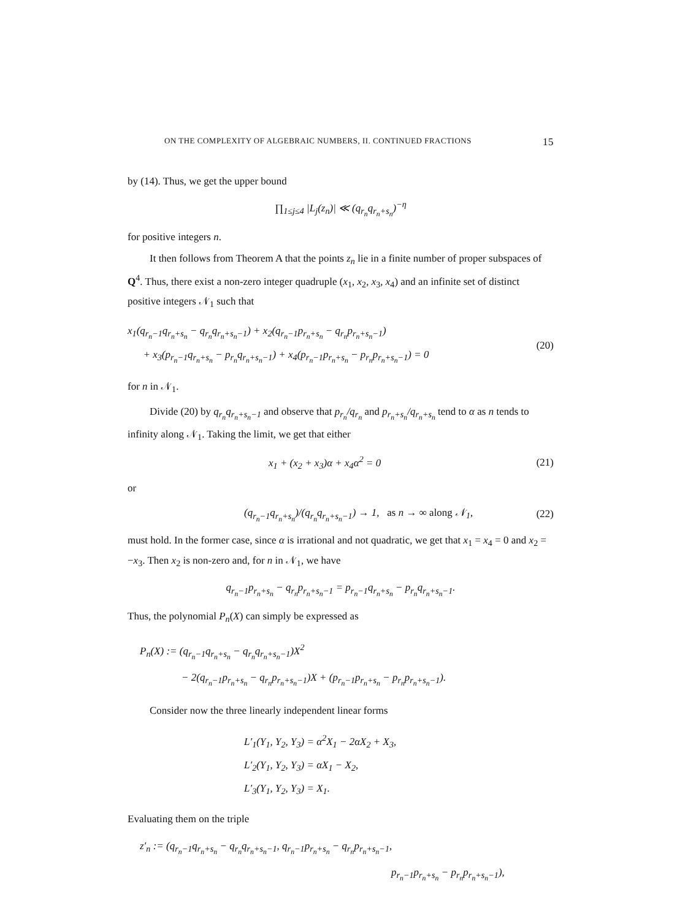ON THE COMPLEXITY OF ALGEBRAIC NUMBERS, II. CONTINUED FRACTIONS 15
by (14). Thus, we get the upper bound
∏<sub>1≤j≤4</sub> |L<sub>j</sub>(z<sub>n</sub>)| ≪ (q<sub>r<sub>n</sub></sub>q<sub>r<sub>n</sub>+s<sub>n</sub></sub>)<sup>−η</sup>
for positive integers n.
It then follows from Theorem A that the points z<sub>n</sub> lie in a finite number of proper subspaces of Q<sup>4</sup>. Thus, there exist a non-zero integer quadruple (x<sub>1</sub>, x<sub>2</sub>, x<sub>3</sub>, x<sub>4</sub>) and an infinite set of distinct positive integers 𝒩<sub>1</sub> such that
x<sub>1</sub>(q<sub>r<sub>n</sub>−1</sub>q<sub>r<sub>n</sub>+s<sub>n</sub></sub> − q<sub>r<sub>n</sub></sub>q<sub>r<sub>n</sub>+s<sub>n</sub>−1</sub>) + x<sub>2</sub>(q<sub>r<sub>n</sub>−1</sub>p<sub>r<sub>n</sub>+s<sub>n</sub></sub> − q<sub>r<sub>n</sub></sub>p<sub>r<sub>n</sub>+s<sub>n</sub>−1</sub>)
+ x<sub>3</sub>(p<sub>r<sub>n</sub>−1</sub>q<sub>r<sub>n</sub>+s<sub>n</sub></sub> − p<sub>r<sub>n</sub></sub>q<sub>r<sub>n</sub>+s<sub>n</sub>−1</sub>) + x<sub>4</sub>(p<sub>r<sub>n</sub>−1</sub>p<sub>r<sub>n</sub>+s<sub>n</sub></sub> − p<sub>r<sub>n</sub></sub>p<sub>r<sub>n</sub>+s<sub>n</sub>−1</sub>) = 0
(20)
for n in 𝒩<sub>1</sub>.
Divide (20) by q<sub>r<sub>n</sub></sub>q<sub>r<sub>n</sub>+s<sub>n</sub>−1</sub> and observe that p<sub>r<sub>n</sub></sub>/q<sub>r<sub>n</sub></sub> and p<sub>r<sub>n</sub>+s<sub>n</sub></sub>/q<sub>r<sub>n</sub>+s<sub>n</sub></sub> tend to α as n tends to infinity along 𝒩<sub>1</sub>. Taking the limit, we get that either
x<sub>1</sub> + (x<sub>2</sub> + x<sub>3</sub>)α + x<sub>4</sub>α<sup>2</sup> = 0 (21)
or
(q<sub>r<sub>n</sub>−1</sub>q<sub>r<sub>n</sub>+s<sub>n</sub></sub>)/(q<sub>r<sub>n</sub></sub>q<sub>r<sub>n</sub>+s<sub>n</sub>−1</sub>) → 1, as n → ∞ along 𝒩<sub>1</sub>, (22)
must hold. In the former case, since α is irrational and not quadratic, we get that x<sub>1</sub> = x<sub>4</sub> = 0 and x<sub>2</sub> = −x<sub>3</sub>. Then x<sub>2</sub> is non-zero and, for n in 𝒩<sub>1</sub>, we have
q<sub>r<sub>n</sub>−1</sub>p<sub>r<sub>n</sub>+s<sub>n</sub></sub> − q<sub>r<sub>n</sub></sub>p<sub>r<sub>n</sub>+s<sub>n</sub>−1</sub> = p<sub>r<sub>n</sub>−1</sub>q<sub>r<sub>n</sub>+s<sub>n</sub></sub> − p<sub>r<sub>n</sub></sub>q<sub>r<sub>n</sub>+s<sub>n</sub>−1</sub>.
Thus, the polynomial P<sub>n</sub>(X) can simply be expressed as
P<sub>n</sub>(X) := (q<sub>r<sub>n</sub>−1</sub>q<sub>r<sub>n</sub>+s<sub>n</sub></sub> − q<sub>r<sub>n</sub></sub>q<sub>r<sub>n</sub>+s<sub>n</sub>−1</sub>)X<sup>2</sup>
− 2(q<sub>r<sub>n</sub>−1</sub>p<sub>r<sub>n</sub>+s<sub>n</sub></sub> − q<sub>r<sub>n</sub></sub>p<sub>r<sub>n</sub>+s<sub>n</sub>−1</sub>)X + (p<sub>r<sub>n</sub>−1</sub>p<sub>r<sub>n</sub>+s<sub>n</sub></sub> − p<sub>r<sub>n</sub></sub>p<sub>r<sub>n</sub>+s<sub>n</sub>−1</sub>).
Consider now the three linearly independent linear forms
L′<sub>1</sub>(Y<sub>1</sub>, Y<sub>2</sub>, Y<sub>3</sub>) = α<sup>2</sup>X<sub>1</sub> − 2αX<sub>2</sub> + X<sub>3</sub>,
L′<sub>2</sub>(Y<sub>1</sub>, Y<sub>2</sub>, Y<sub>3</sub>) = αX<sub>1</sub> − X<sub>2</sub>,
L′<sub>3</sub>(Y<sub>1</sub>, Y<sub>2</sub>, Y<sub>3</sub>) = X<sub>1</sub>.
Evaluating them on the triple
z′<sub>n</sub> := (q<sub>r<sub>n</sub>−1</sub>q<sub>r<sub>n</sub>+s<sub>n</sub></sub> − q<sub>r<sub>n</sub></sub>q<sub>r<sub>n</sub>+s<sub>n</sub>−1</sub>, q<sub>r<sub>n</sub>−1</sub>p<sub>r<sub>n</sub>+s<sub>n</sub></sub> − q<sub>r<sub>n</sub></sub>p<sub>r<sub>n</sub>+s<sub>n</sub>−1</sub>,
p<sub>r<sub>n</sub>−1</sub>p<sub>r<sub>n</sub>+s<sub>n</sub></sub> − p<sub>r<sub>n</sub></sub>p<sub>r<sub>n</sub>+s<sub>n</sub>−1</sub>),